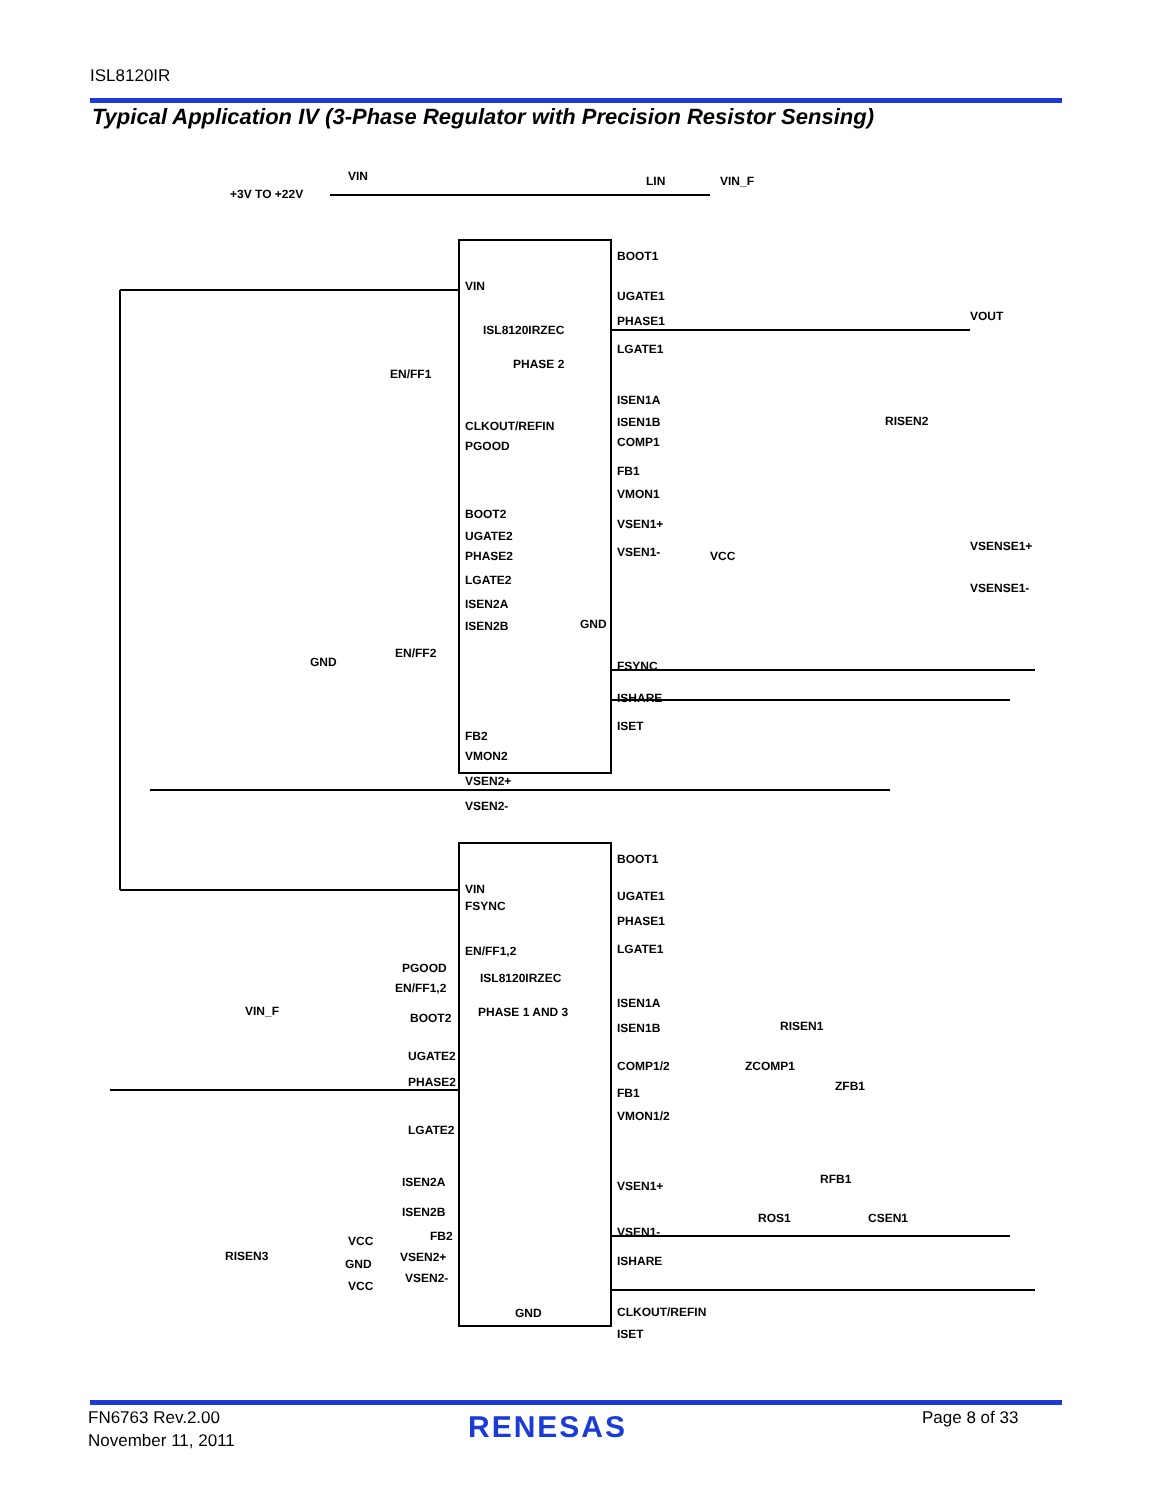ISL8120IR
Typical Application IV (3-Phase Regulator with Precision Resistor Sensing)
VIN
+3V TO +22V
LIN
VIN_F
VIN
ISL8120IRZEC
PHASE 2
EN/FF1
CLKOUT/REFIN
PGOOD
BOOT2
UGATE2
PHASE2
LGATE2
ISEN2A
ISEN2B
GND
GND
EN/FF2
FB2
VMON2
VSEN2+
VSEN2-
BOOT1
UGATE1
PHASE1
LGATE1
ISEN1A
ISEN1B
COMP1
FB1
VMON1
VSEN1+
VSEN1-
VCC
FSYNC
ISHARE
ISET
VOUT
VSENSE1+
VSENSE1-
VIN
FSYNC
EN/FF1,2
ISL8120IRZEC
PHASE 1 AND 3
PGOOD
EN/FF1,2
VIN_F
BOOT2
UGATE2
PHASE2
LGATE2
ISEN2A
ISEN2B
FB2
VSEN2+
VSEN2-
VCC
GND
VCC
GND
BOOT1
UGATE1
PHASE1
LGATE1
ISEN1A
ISEN1B
COMP1/2
FB1
VMON1/2
VSEN1+
VSEN1-
ISHARE
CLKOUT/REFIN
ISET
ZCOMP1
ZFB1
RFB1
ROS1
CSEN1
RISEN3
RISEN1
RISEN2
FN6763 Rev.2.00
November 11, 2011
RENESAS Page 8 of 33